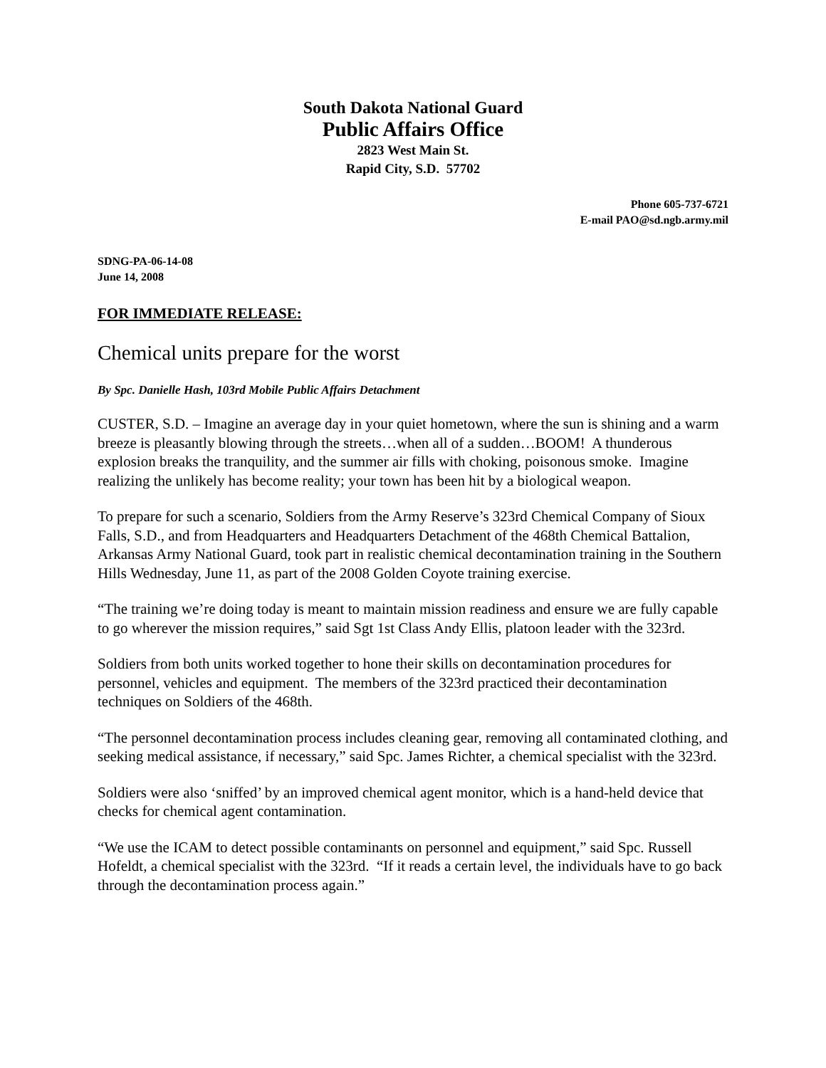South Dakota National Guard
Public Affairs Office
2823 West Main St.
Rapid City, S.D. 57702
Phone 605-737-6721
E-mail PAO@sd.ngb.army.mil
SDNG-PA-06-14-08
June 14, 2008
FOR IMMEDIATE RELEASE:
Chemical units prepare for the worst
By Spc. Danielle Hash, 103rd Mobile Public Affairs Detachment
CUSTER, S.D. – Imagine an average day in your quiet hometown, where the sun is shining and a warm breeze is pleasantly blowing through the streets…when all of a sudden…BOOM! A thunderous explosion breaks the tranquility, and the summer air fills with choking, poisonous smoke. Imagine realizing the unlikely has become reality; your town has been hit by a biological weapon.
To prepare for such a scenario, Soldiers from the Army Reserve’s 323rd Chemical Company of Sioux Falls, S.D., and from Headquarters and Headquarters Detachment of the 468th Chemical Battalion, Arkansas Army National Guard, took part in realistic chemical decontamination training in the Southern Hills Wednesday, June 11, as part of the 2008 Golden Coyote training exercise.
“The training we’re doing today is meant to maintain mission readiness and ensure we are fully capable to go wherever the mission requires,” said Sgt 1st Class Andy Ellis, platoon leader with the 323rd.
Soldiers from both units worked together to hone their skills on decontamination procedures for personnel, vehicles and equipment. The members of the 323rd practiced their decontamination techniques on Soldiers of the 468th.
“The personnel decontamination process includes cleaning gear, removing all contaminated clothing, and seeking medical assistance, if necessary,” said Spc. James Richter, a chemical specialist with the 323rd.
Soldiers were also ‘sniffed’ by an improved chemical agent monitor, which is a hand-held device that checks for chemical agent contamination.
“We use the ICAM to detect possible contaminants on personnel and equipment,” said Spc. Russell Hofeldt, a chemical specialist with the 323rd. “If it reads a certain level, the individuals have to go back through the decontamination process again.”